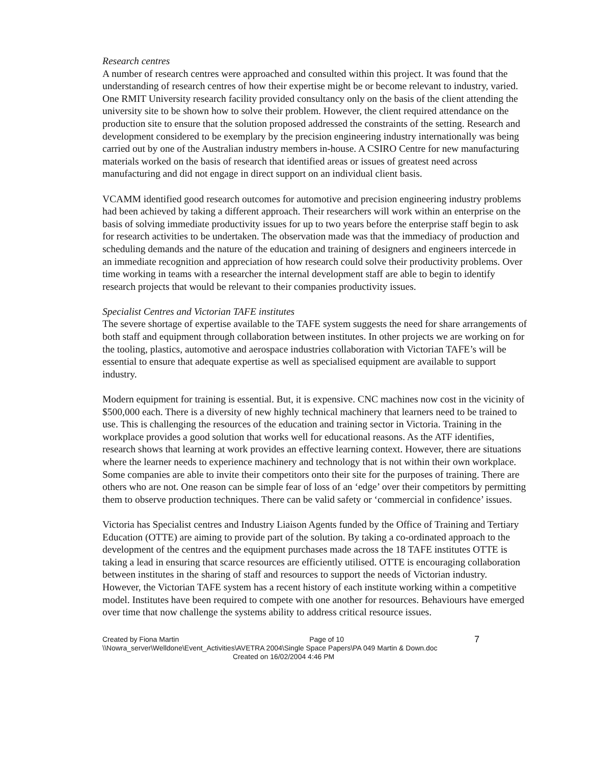Research centres
A number of research centres were approached and consulted within this project. It was found that the understanding of research centres of how their expertise might be or become relevant to industry, varied.
One RMIT University research facility provided consultancy only on the basis of the client attending the university site to be shown how to solve their problem. However, the client required attendance on the production site to ensure that the solution proposed addressed the constraints of the setting. Research and development considered to be exemplary by the precision engineering industry internationally was being carried out by one of the Australian industry members in-house. A CSIRO Centre for new manufacturing materials worked on the basis of research that identified areas or issues of greatest need across manufacturing and did not engage in direct support on an individual client basis.
VCAMM identified good research outcomes for automotive and precision engineering industry problems had been achieved by taking a different approach. Their researchers will work within an enterprise on the basis of solving immediate productivity issues for up to two years before the enterprise staff begin to ask for research activities to be undertaken. The observation made was that the immediacy of production and scheduling demands and the nature of the education and training of designers and engineers intercede in an immediate recognition and appreciation of how research could solve their productivity problems. Over time working in teams with a researcher the internal development staff are able to begin to identify research projects that would be relevant to their companies productivity issues.
Specialist Centres and Victorian TAFE institutes
The severe shortage of expertise available to the TAFE system suggests the need for share arrangements of both staff and equipment through collaboration between institutes. In other projects we are working on for the tooling, plastics, automotive and aerospace industries collaboration with Victorian TAFE’s will be essential to ensure that adequate expertise as well as specialised equipment are available to support industry.
Modern equipment for training is essential. But, it is expensive. CNC machines now cost in the vicinity of $500,000 each. There is a diversity of new highly technical machinery that learners need to be trained to use. This is challenging the resources of the education and training sector in Victoria. Training in the workplace provides a good solution that works well for educational reasons. As the ATF identifies, research shows that learning at work provides an effective learning context. However, there are situations where the learner needs to experience machinery and technology that is not within their own workplace. Some companies are able to invite their competitors onto their site for the purposes of training. There are others who are not. One reason can be simple fear of loss of an ‘edge’ over their competitors by permitting them to observe production techniques. There can be valid safety or ‘commercial in confidence’ issues.
Victoria has Specialist centres and Industry Liaison Agents funded by the Office of Training and Tertiary Education (OTTE) are aiming to provide part of the solution. By taking a co-ordinated approach to the development of the centres and the equipment purchases made across the 18 TAFE institutes OTTE is taking a lead in ensuring that scarce resources are efficiently utilised. OTTE is encouraging collaboration between institutes in the sharing of staff and resources to support the needs of Victorian industry. However, the Victorian TAFE system has a recent history of each institute working within a competitive model. Institutes have been required to compete with one another for resources. Behaviours have emerged over time that now challenge the systems ability to address critical resource issues.
Created by Fiona Martin Page of 10 7
\\Nowra_server\Welldone\Event_Activities\AVETRA 2004\Single Space Papers\PA 049 Martin & Down.doc
Created on 16/02/2004 4:46 PM